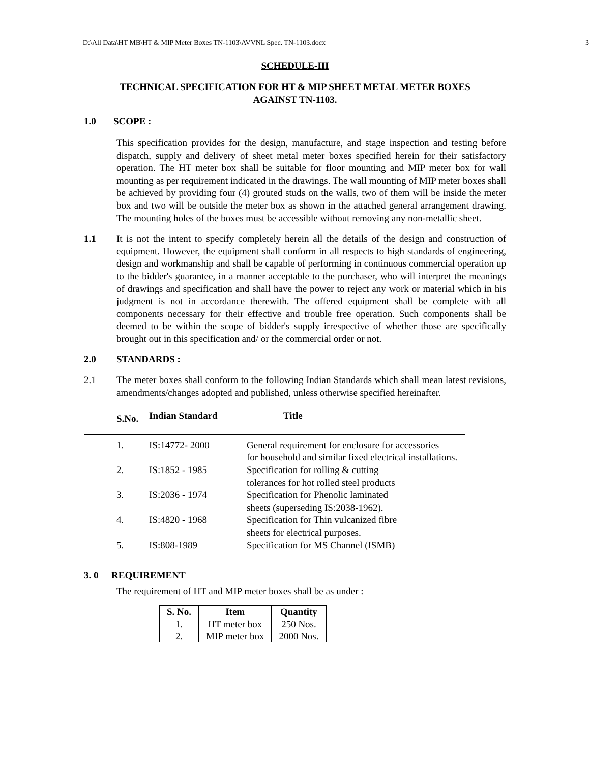D:\All Data\HT MB\HT & MIP Meter Boxes TN-1103\AVVNL Spec. TN-1103.docx 3
SCHEDULE-III
TECHNICAL SPECIFICATION FOR HT & MIP SHEET METAL METER BOXES
AGAINST TN-1103.
1.0 SCOPE :
This specification provides for the design, manufacture, and stage inspection and testing before dispatch, supply and delivery of sheet metal meter boxes specified herein for their satisfactory operation. The HT meter box shall be suitable for floor mounting and MIP meter box for wall mounting as per requirement indicated in the drawings. The wall mounting of MIP meter boxes shall be achieved by providing four (4) grouted studs on the walls, two of them will be inside the meter box and two will be outside the meter box as shown in the attached general arrangement drawing. The mounting holes of the boxes must be accessible without removing any non-metallic sheet.
1.1 It is not the intent to specify completely herein all the details of the design and construction of equipment. However, the equipment shall conform in all respects to high standards of engineering, design and workmanship and shall be capable of performing in continuous commercial operation up to the bidder's guarantee, in a manner acceptable to the purchaser, who will interpret the meanings of drawings and specification and shall have the power to reject any work or material which in his judgment is not in accordance therewith. The offered equipment shall be complete with all components necessary for their effective and trouble free operation. Such components shall be deemed to be within the scope of bidder's supply irrespective of whether those are specifically brought out in this specification and/ or the commercial order or not.
2.0 STANDARDS :
2.1 The meter boxes shall conform to the following Indian Standards which shall mean latest revisions, amendments/changes adopted and published, unless otherwise specified hereinafter.
| S.No. | Indian Standard | Title |
| --- | --- | --- |
| 1. | IS:14772- 2000 | General requirement for enclosure for accessories for household and similar fixed electrical installations. |
| 2. | IS:1852 - 1985 | Specification for rolling & cutting tolerances for hot rolled steel products |
| 3. | IS:2036 - 1974 | Specification for Phenolic laminated sheets (superseding IS:2038-1962). |
| 4. | IS:4820 - 1968 | Specification for Thin vulcanized fibre sheets for electrical purposes. |
| 5. | IS:808-1989 | Specification for MS Channel (ISMB) |
3. 0 REQUIREMENT
The requirement of HT and MIP meter boxes shall be as under :
| S. No. | Item | Quantity |
| --- | --- | --- |
| 1. | HT meter box | 250 Nos. |
| 2. | MIP meter box | 2000 Nos. |